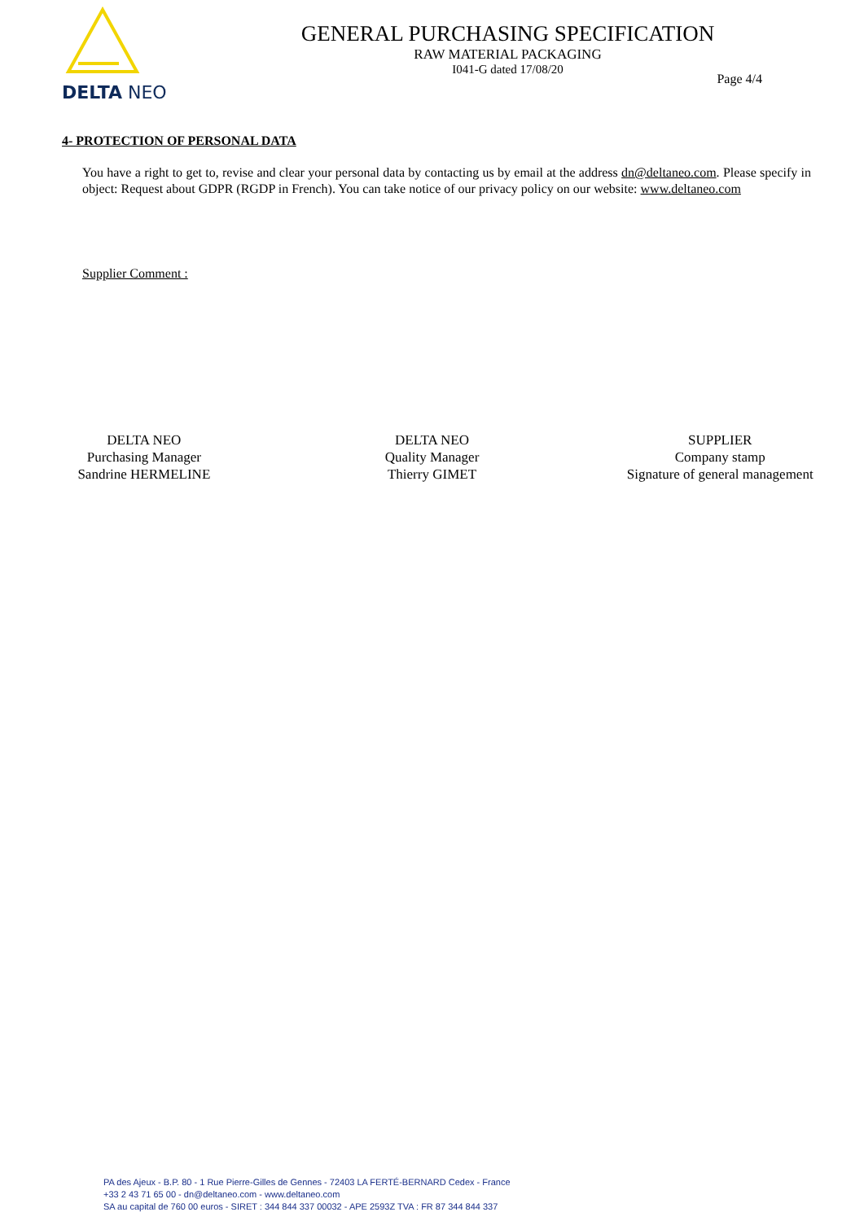DELTA NEO
GENERAL PURCHASING SPECIFICATION
RAW MATERIAL PACKAGING
I041-G dated 17/08/20
Page 4/4
4- PROTECTION OF PERSONAL DATA
You have a right to get to, revise and clear your personal data by contacting us by email at the address dn@deltaneo.com. Please specify in object: Request about GDPR (RGDP in French). You can take notice of our privacy policy on our website: www.deltaneo.com
Supplier Comment :
DELTA NEO
Purchasing Manager
Sandrine HERMELINE
DELTA NEO
Quality Manager
Thierry GIMET
SUPPLIER
Company stamp
Signature of general management
PA des Ajeux - B.P. 80 - 1 Rue Pierre-Gilles de Gennes - 72403 LA FERTÉ-BERNARD Cedex - France
+33 2 43 71 65 00 - dn@deltaneo.com - www.deltaneo.com
SA au capital de 760 00 euros - SIRET : 344 844 337 00032 - APE 2593Z TVA : FR 87 344 844 337